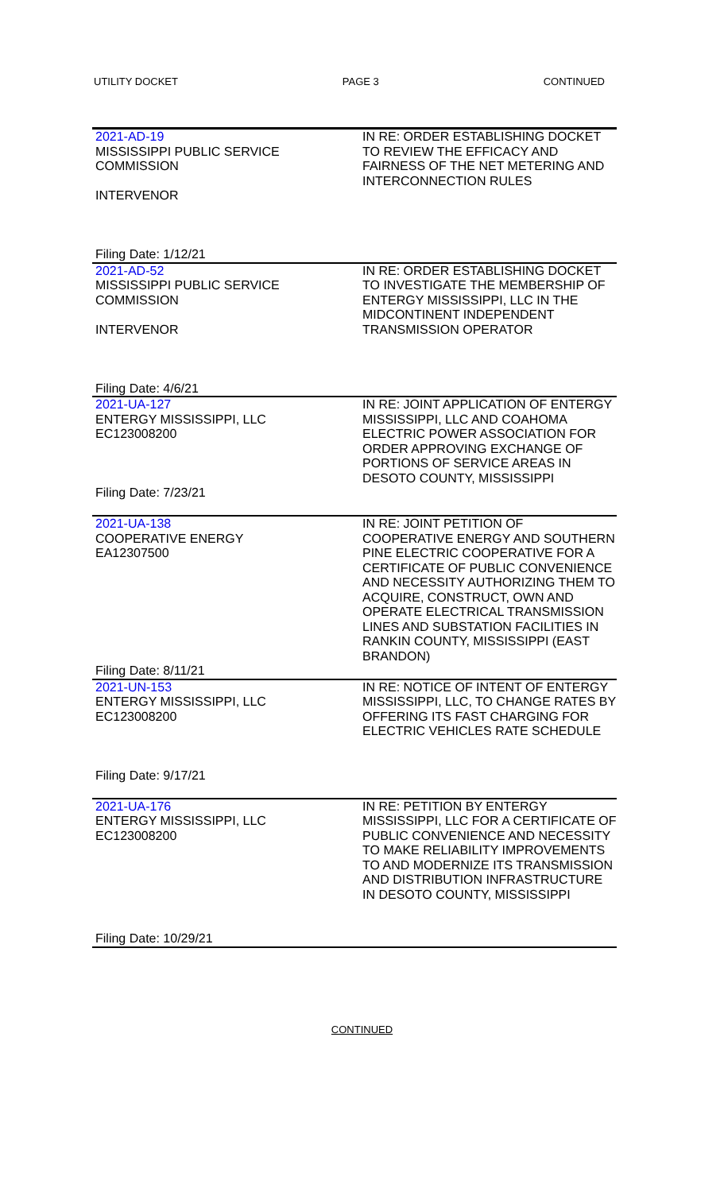UTILITY DOCKET PAGE 3 CONTINUED
| 2021-AD-19 MISSISSIPPI PUBLIC SERVICE COMMISSION INTERVENOR Filing Date: 1/12/21 | IN RE: ORDER ESTABLISHING DOCKET TO REVIEW THE EFFICACY AND FAIRNESS OF THE NET METERING AND INTERCONNECTION RULES |
| 2021-AD-52 MISSISSIPPI PUBLIC SERVICE COMMISSION INTERVENOR Filing Date: 4/6/21 | IN RE: ORDER ESTABLISHING DOCKET TO INVESTIGATE THE MEMBERSHIP OF ENTERGY MISSISSIPPI, LLC IN THE MIDCONTINENT INDEPENDENT TRANSMISSION OPERATOR |
| 2021-UA-127 ENTERGY MISSISSIPPI, LLC EC123008200 Filing Date: 7/23/21 | IN RE: JOINT APPLICATION OF ENTERGY MISSISSIPPI, LLC AND COAHOMA ELECTRIC POWER ASSOCIATION FOR ORDER APPROVING EXCHANGE OF PORTIONS OF SERVICE AREAS IN DESOTO COUNTY, MISSISSIPPI |
| 2021-UA-138 COOPERATIVE ENERGY EA12307500 Filing Date: 8/11/21 | IN RE: JOINT PETITION OF COOPERATIVE ENERGY AND SOUTHERN PINE ELECTRIC COOPERATIVE FOR A CERTIFICATE OF PUBLIC CONVENIENCE AND NECESSITY AUTHORIZING THEM TO ACQUIRE, CONSTRUCT, OWN AND OPERATE ELECTRICAL TRANSMISSION LINES AND SUBSTATION FACILITIES IN RANKIN COUNTY, MISSISSIPPI (EAST BRANDON) |
| 2021-UN-153 ENTERGY MISSISSIPPI, LLC EC123008200 Filing Date: 9/17/21 | IN RE: NOTICE OF INTENT OF ENTERGY MISSISSIPPI, LLC, TO CHANGE RATES BY OFFERING ITS FAST CHARGING FOR ELECTRIC VEHICLES RATE SCHEDULE |
| 2021-UA-176 ENTERGY MISSISSIPPI, LLC EC123008200 Filing Date: 10/29/21 | IN RE: PETITION BY ENTERGY MISSISSIPPI, LLC FOR A CERTIFICATE OF PUBLIC CONVENIENCE AND NECESSITY TO MAKE RELIABILITY IMPROVEMENTS TO AND MODERNIZE ITS TRANSMISSION AND DISTRIBUTION INFRASTRUCTURE IN DESOTO COUNTY, MISSISSIPPI |
CONTINUED